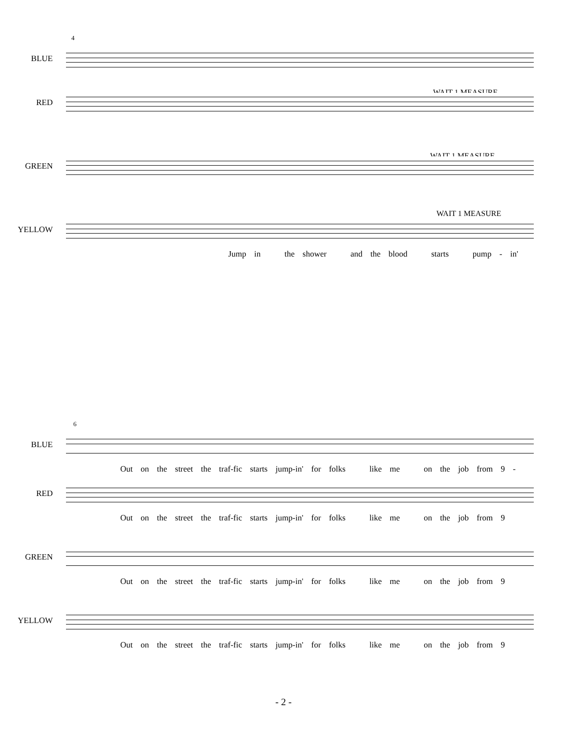4
BLUE
WAIT 1 MEASURE
RED
WAIT 1 MEASURE
GREEN
WAIT 1 MEASURE
YELLOW
Jump in the shower and the blood starts pump - in'
6
BLUE
Out on the street the traf-fic starts jump-in' for folks like me on the job from 9 -
RED
Out on the street the traf-fic starts jump-in' for folks like me on the job from 9
GREEN
Out on the street the traf-fic starts jump-in' for folks like me on the job from 9
YELLOW
Out on the street the traf-fic starts jump-in' for folks like me on the job from 9
- 2 -